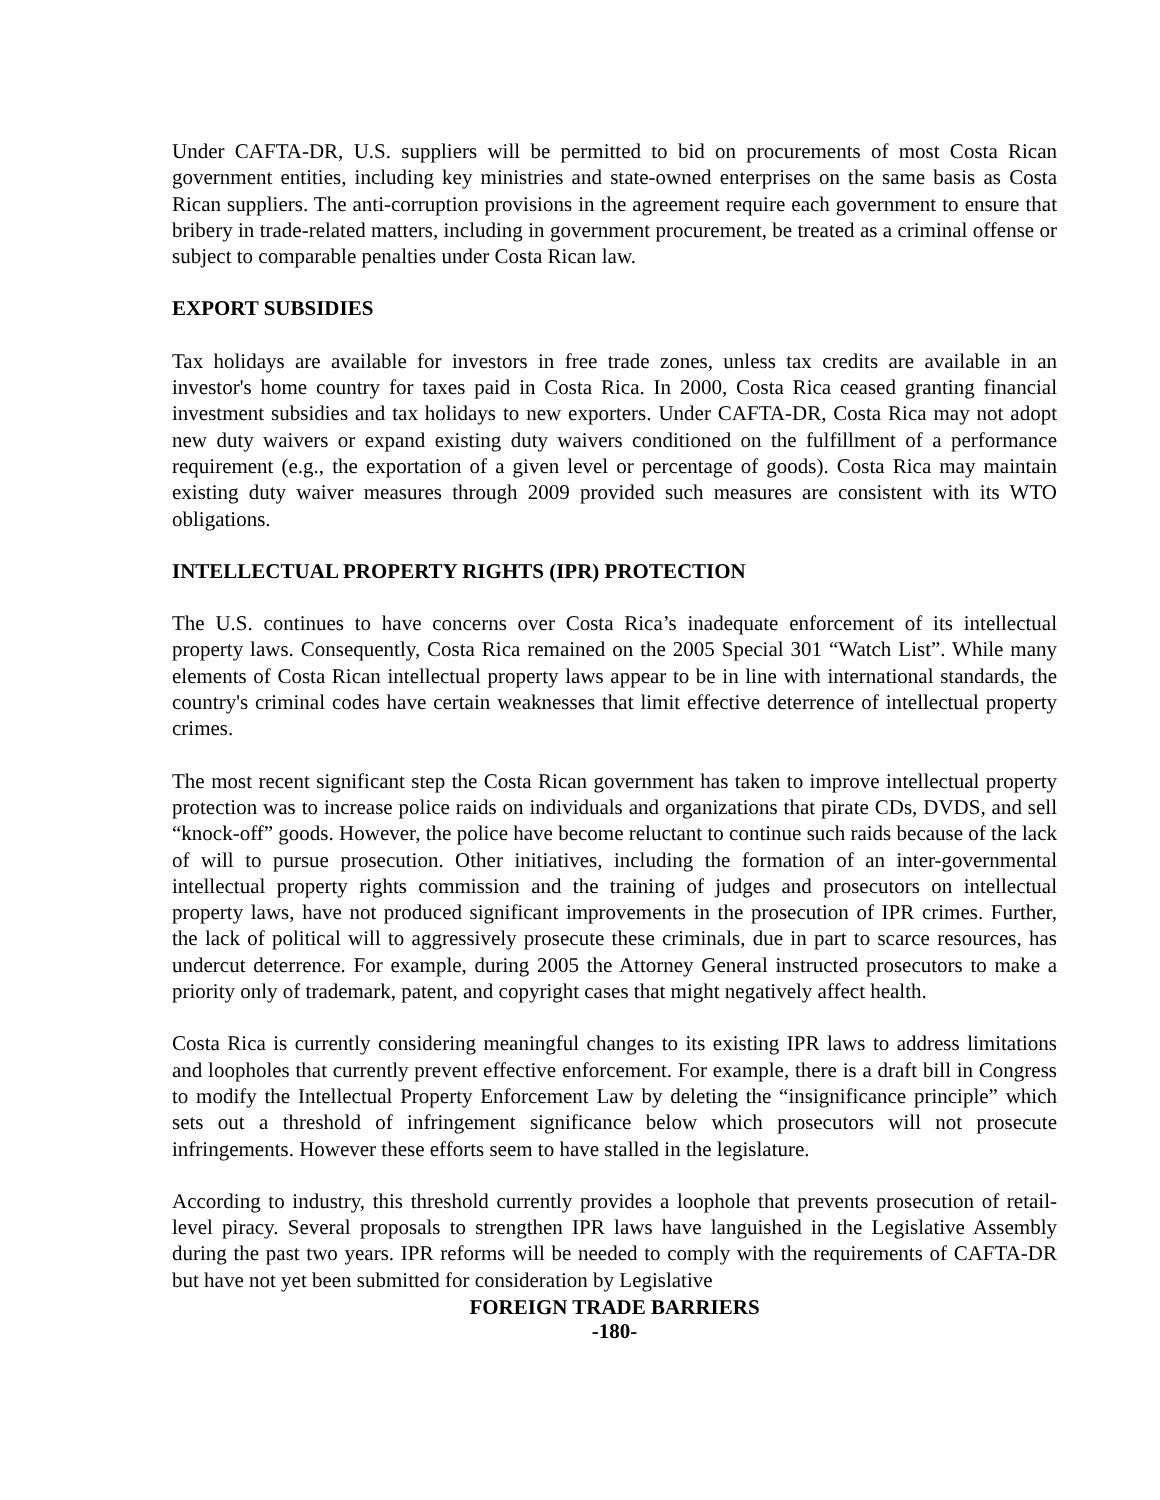Under CAFTA-DR, U.S. suppliers will be permitted to bid on procurements of most Costa Rican government entities, including key ministries and state-owned enterprises on the same basis as Costa Rican suppliers. The anti-corruption provisions in the agreement require each government to ensure that bribery in trade-related matters, including in government procurement, be treated as a criminal offense or subject to comparable penalties under Costa Rican law.
EXPORT SUBSIDIES
Tax holidays are available for investors in free trade zones, unless tax credits are available in an investor's home country for taxes paid in Costa Rica. In 2000, Costa Rica ceased granting financial investment subsidies and tax holidays to new exporters. Under CAFTA-DR, Costa Rica may not adopt new duty waivers or expand existing duty waivers conditioned on the fulfillment of a performance requirement (e.g., the exportation of a given level or percentage of goods). Costa Rica may maintain existing duty waiver measures through 2009 provided such measures are consistent with its WTO obligations.
INTELLECTUAL PROPERTY RIGHTS (IPR) PROTECTION
The U.S. continues to have concerns over Costa Rica’s inadequate enforcement of its intellectual property laws. Consequently, Costa Rica remained on the 2005 Special 301 “Watch List”. While many elements of Costa Rican intellectual property laws appear to be in line with international standards, the country's criminal codes have certain weaknesses that limit effective deterrence of intellectual property crimes.
The most recent significant step the Costa Rican government has taken to improve intellectual property protection was to increase police raids on individuals and organizations that pirate CDs, DVDS, and sell “knock-off” goods. However, the police have become reluctant to continue such raids because of the lack of will to pursue prosecution. Other initiatives, including the formation of an inter-governmental intellectual property rights commission and the training of judges and prosecutors on intellectual property laws, have not produced significant improvements in the prosecution of IPR crimes. Further, the lack of political will to aggressively prosecute these criminals, due in part to scarce resources, has undercut deterrence. For example, during 2005 the Attorney General instructed prosecutors to make a priority only of trademark, patent, and copyright cases that might negatively affect health.
Costa Rica is currently considering meaningful changes to its existing IPR laws to address limitations and loopholes that currently prevent effective enforcement. For example, there is a draft bill in Congress to modify the Intellectual Property Enforcement Law by deleting the “insignificance principle” which sets out a threshold of infringement significance below which prosecutors will not prosecute infringements. However these efforts seem to have stalled in the legislature.
According to industry, this threshold currently provides a loophole that prevents prosecution of retail-level piracy. Several proposals to strengthen IPR laws have languished in the Legislative Assembly during the past two years. IPR reforms will be needed to comply with the requirements of CAFTA-DR but have not yet been submitted for consideration by Legislative
FOREIGN TRADE BARRIERS
-180-